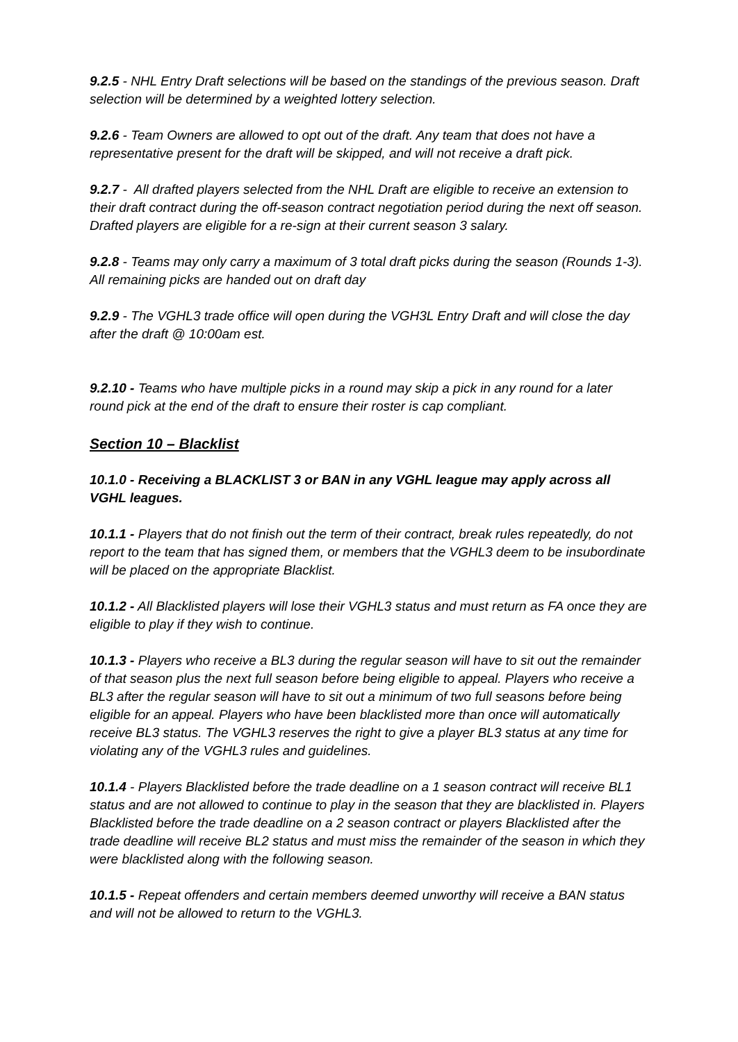9.2.5 - NHL Entry Draft selections will be based on the standings of the previous season. Draft selection will be determined by a weighted lottery selection.
9.2.6 - Team Owners are allowed to opt out of the draft. Any team that does not have a representative present for the draft will be skipped, and will not receive a draft pick.
9.2.7 - All drafted players selected from the NHL Draft are eligible to receive an extension to their draft contract during the off-season contract negotiation period during the next off season. Drafted players are eligible for a re-sign at their current season 3 salary.
9.2.8 - Teams may only carry a maximum of 3 total draft picks during the season (Rounds 1-3). All remaining picks are handed out on draft day
9.2.9 - The VGHL3 trade office will open during the VGH3L Entry Draft and will close the day after the draft @ 10:00am est.
9.2.10 - Teams who have multiple picks in a round may skip a pick in any round for a later round pick at the end of the draft to ensure their roster is cap compliant.
Section 10 – Blacklist
10.1.0 - Receiving a BLACKLIST 3 or BAN in any VGHL league may apply across all VGHL leagues.
10.1.1 - Players that do not finish out the term of their contract, break rules repeatedly, do not report to the team that has signed them, or members that the VGHL3 deem to be insubordinate will be placed on the appropriate Blacklist.
10.1.2 - All Blacklisted players will lose their VGHL3 status and must return as FA once they are eligible to play if they wish to continue.
10.1.3 - Players who receive a BL3 during the regular season will have to sit out the remainder of that season plus the next full season before being eligible to appeal. Players who receive a BL3 after the regular season will have to sit out a minimum of two full seasons before being eligible for an appeal. Players who have been blacklisted more than once will automatically receive BL3 status. The VGHL3 reserves the right to give a player BL3 status at any time for violating any of the VGHL3 rules and guidelines.
10.1.4 - Players Blacklisted before the trade deadline on a 1 season contract will receive BL1 status and are not allowed to continue to play in the season that they are blacklisted in. Players Blacklisted before the trade deadline on a 2 season contract or players Blacklisted after the trade deadline will receive BL2 status and must miss the remainder of the season in which they were blacklisted along with the following season.
10.1.5 - Repeat offenders and certain members deemed unworthy will receive a BAN status and will not be allowed to return to the VGHL3.